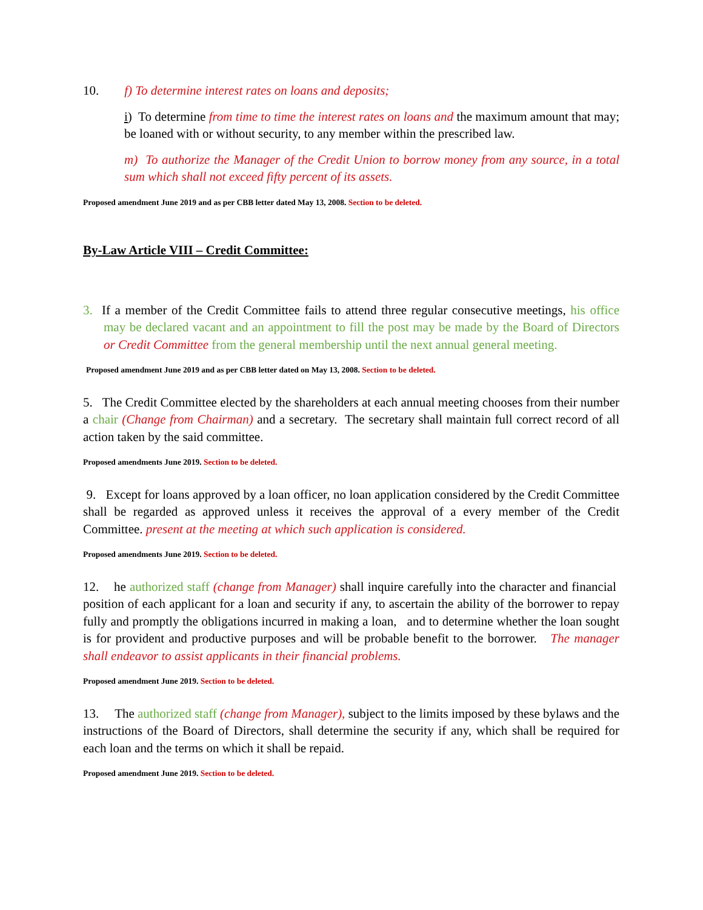10. f) To determine interest rates on loans and deposits;
i) To determine from time to time the interest rates on loans and the maximum amount that may; be loaned with or without security, to any member within the prescribed law.
m) To authorize the Manager of the Credit Union to borrow money from any source, in a total sum which shall not exceed fifty percent of its assets.
Proposed amendment June 2019 and as per CBB letter dated May 13, 2008. Section to be deleted.
By-Law Article VIII – Credit Committee:
3. If a member of the Credit Committee fails to attend three regular consecutive meetings, his office may be declared vacant and an appointment to fill the post may be made by the Board of Directors or Credit Committee from the general membership until the next annual general meeting.
Proposed amendment June 2019 and as per CBB letter dated on May 13, 2008. Section to be deleted.
5. The Credit Committee elected by the shareholders at each annual meeting chooses from their number a chair (Change from Chairman) and a secretary. The secretary shall maintain full correct record of all action taken by the said committee.
Proposed amendments June 2019. Section to be deleted.
9. Except for loans approved by a loan officer, no loan application considered by the Credit Committee shall be regarded as approved unless it receives the approval of a every member of the Credit Committee. present at the meeting at which such application is considered.
Proposed amendments June 2019. Section to be deleted.
12. he authorized staff (change from Manager) shall inquire carefully into the character and financial position of each applicant for a loan and security if any, to ascertain the ability of the borrower to repay fully and promptly the obligations incurred in making a loan, and to determine whether the loan sought is for provident and productive purposes and will be probable benefit to the borrower. The manager shall endeavor to assist applicants in their financial problems.
Proposed amendment June 2019. Section to be deleted.
13. The authorized staff (change from Manager), subject to the limits imposed by these bylaws and the instructions of the Board of Directors, shall determine the security if any, which shall be required for each loan and the terms on which it shall be repaid.
Proposed amendment June 2019. Section to be deleted.